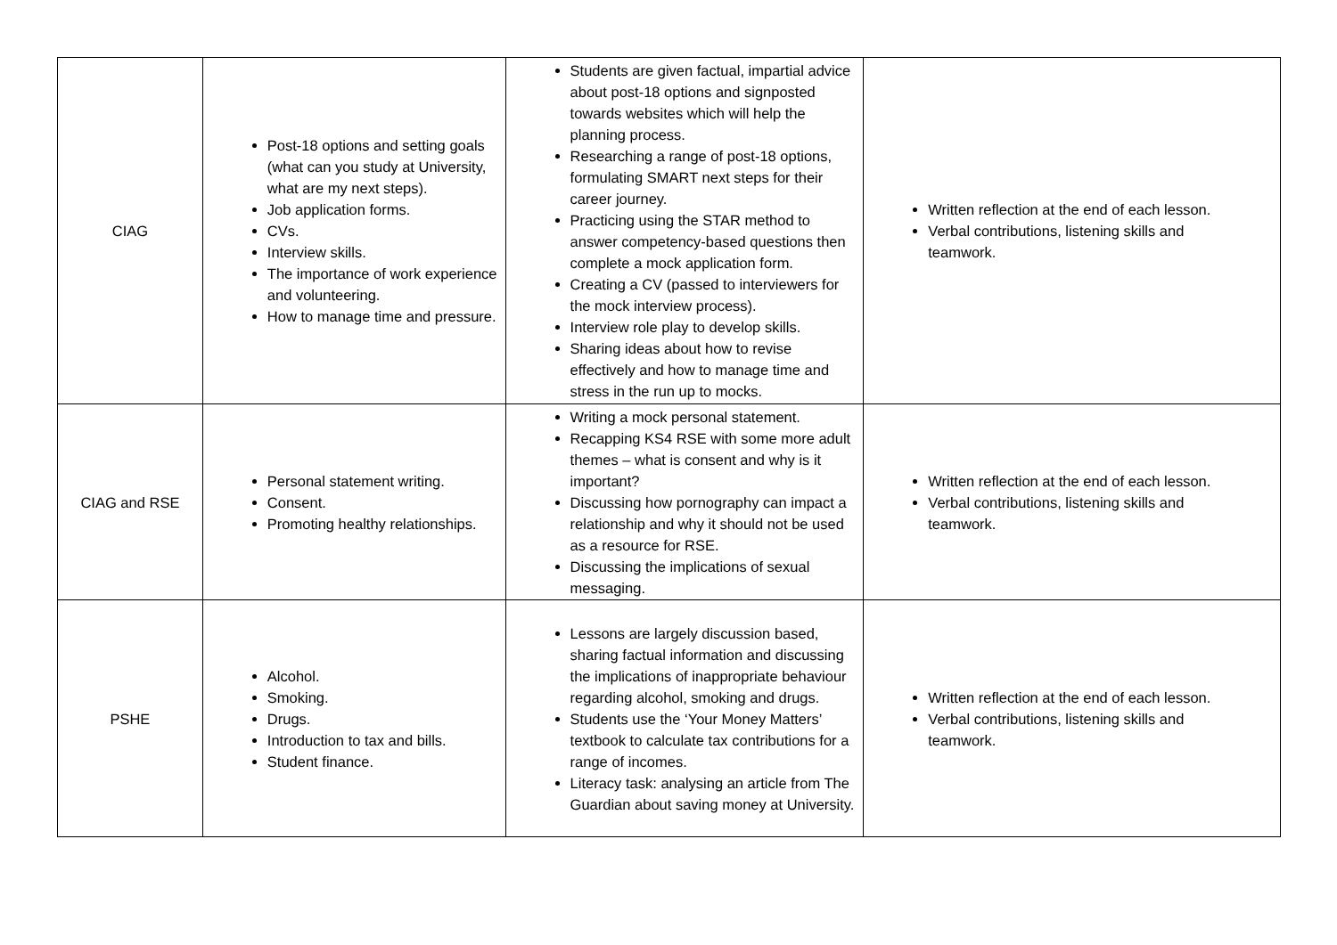| CIAG | Post-18 options and setting goals (what can you study at University, what are my next steps). Job application forms. CVs. Interview skills. The importance of work experience and volunteering. How to manage time and pressure. | Students are given factual, impartial advice about post-18 options and signposted towards websites which will help the planning process. Researching a range of post-18 options, formulating SMART next steps for their career journey. Practicing using the STAR method to answer competency-based questions then complete a mock application form. Creating a CV (passed to interviewers for the mock interview process). Interview role play to develop skills. Sharing ideas about how to revise effectively and how to manage time and stress in the run up to mocks. | Written reflection at the end of each lesson. Verbal contributions, listening skills and teamwork. |
| CIAG and RSE | Personal statement writing. Consent. Promoting healthy relationships. | Writing a mock personal statement. Recapping KS4 RSE with some more adult themes – what is consent and why is it important? Discussing how pornography can impact a relationship and why it should not be used as a resource for RSE. Discussing the implications of sexual messaging. | Written reflection at the end of each lesson. Verbal contributions, listening skills and teamwork. |
| PSHE | Alcohol. Smoking. Drugs. Introduction to tax and bills. Student finance. | Lessons are largely discussion based, sharing factual information and discussing the implications of inappropriate behaviour regarding alcohol, smoking and drugs. Students use the ‘Your Money Matters’ textbook to calculate tax contributions for a range of incomes. Literacy task: analysing an article from The Guardian about saving money at University. | Written reflection at the end of each lesson. Verbal contributions, listening skills and teamwork. |